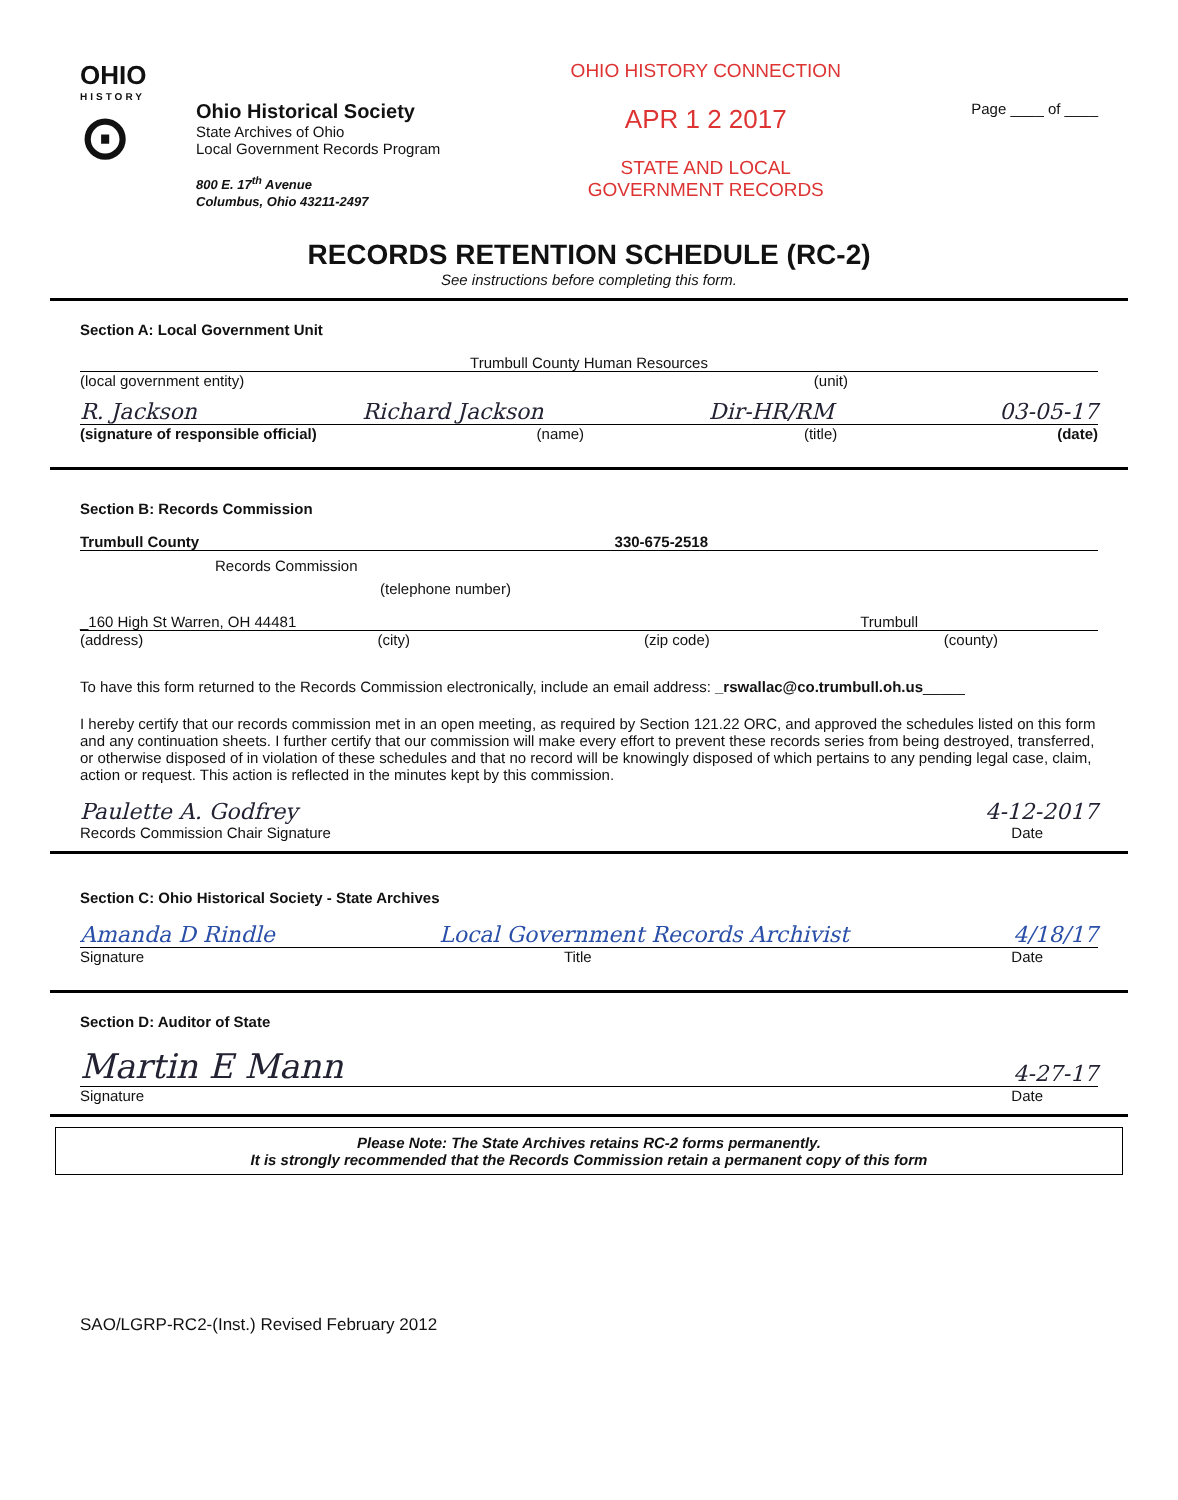OHIO
HISTORY
⊙
Ohio Historical Society
State Archives of Ohio
Local Government Records Program
800 E. 17<sup>th</sup> Avenue
Columbus, Ohio 43211-2497
OHIO HISTORY CONNECTION
APR 1 2 2017
STATE AND LOCAL
GOVERNMENT RECORDS
Page ____ of ____
RECORDS RETENTION SCHEDULE (RC-2)
See instructions before completing this form.
Section A: Local Government Unit
Trumbull County Human Resources
(local government entity) (unit)
R. Jackson Richard Jackson Dir-HR/RM 03-05-17
(signature of responsible official) (name) (title) (date)
Section B: Records Commission
Trumbull County 330-675-2518
Records Commission
(telephone number)
_160 High St Warren, OH 44481 Trumbull
(address) (city) (zip code) (county)
To have this form returned to the Records Commission electronically, include an email address: _rswallac@co.trumbull.oh.us_____
I hereby certify that our records commission met in an open meeting, as required by Section 121.22 ORC, and approved the schedules listed on this form and any continuation sheets. I further certify that our commission will make every effort to prevent these records series from being destroyed, transferred, or otherwise disposed of in violation of these schedules and that no record will be knowingly disposed of which pertains to any pending legal case, claim, action or request. This action is reflected in the minutes kept by this commission.
Paulette A. Godfrey 4-12-2017
Records Commission Chair Signature Date
Section C: Ohio Historical Society - State Archives
Amanda D Rindle Local Government Records Archivist 4/18/17
Signature Title Date
Section D: Auditor of State
Martin E Mann 4-27-17
Signature Date
Please Note: The State Archives retains RC-2 forms permanently.
It is strongly recommended that the Records Commission retain a permanent copy of this form
SAO/LGRP-RC2-(Inst.) Revised February 2012